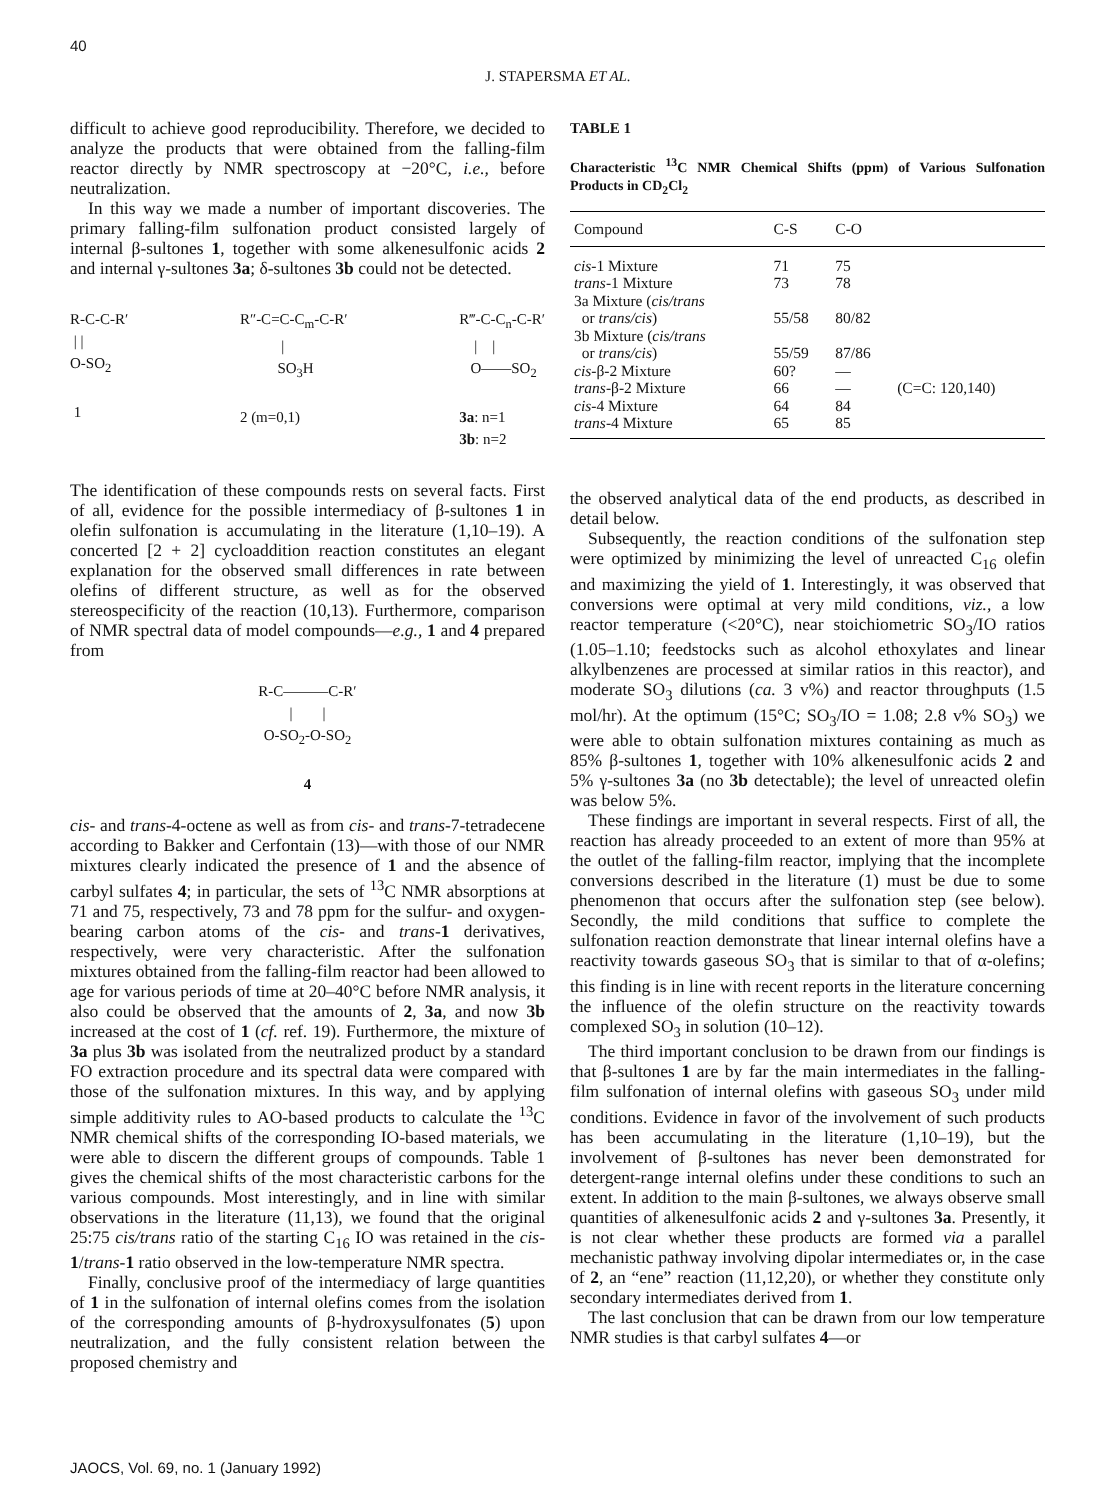40
J. STAPERSMA ET AL.
difficult to achieve good reproducibility. Therefore, we decided to analyze the products that were obtained from the falling-film reactor directly by NMR spectroscopy at −20°C, i.e., before neutralization.
In this way we made a number of important discoveries. The primary falling-film sulfonation product consisted largely of internal β-sultones 1, together with some alkenesulfonic acids 2 and internal γ-sultones 3a; δ-sultones 3b could not be detected.
R-C-C-R′
| |
O-SO<sub>2</sub>
1
R″-C=C-C<sub>m</sub>-C-R′
|
SO<sub>3</sub>H
2 (m=0,1)
R‴-C-C<sub>n</sub>-C-R′
| |
O——SO<sub>2</sub>
3a: n=1
3b: n=2
The identification of these compounds rests on several facts. First of all, evidence for the possible intermediacy of β-sultones 1 in olefin sulfonation is accumulating in the literature (1,10–19). A concerted [2 + 2] cycloaddition reaction constitutes an elegant explanation for the observed small differences in rate between olefins of different structure, as well as for the observed stereospecificity of the reaction (10,13). Furthermore, comparison of NMR spectral data of model compounds—e.g., 1 and 4 prepared from
R-C———C-R′
| |
O-SO<sub>2</sub>-O-SO<sub>2</sub>
4
cis- and trans-4-octene as well as from cis- and trans-7-tetradecene according to Bakker and Cerfontain (13)—with those of our NMR mixtures clearly indicated the presence of 1 and the absence of carbyl sulfates 4; in particular, the sets of <sup>13</sup>C NMR absorptions at 71 and 75, respectively, 73 and 78 ppm for the sulfur- and oxygen-bearing carbon atoms of the cis- and trans-1 derivatives, respectively, were very characteristic. After the sulfonation mixtures obtained from the falling-film reactor had been allowed to age for various periods of time at 20–40°C before NMR analysis, it also could be observed that the amounts of 2, 3a, and now 3b increased at the cost of 1 (cf. ref. 19). Furthermore, the mixture of 3a plus 3b was isolated from the neutralized product by a standard FO extraction procedure and its spectral data were compared with those of the sulfonation mixtures. In this way, and by applying simple additivity rules to AO-based products to calculate the <sup>13</sup>C NMR chemical shifts of the corresponding IO-based materials, we were able to discern the different groups of compounds. Table 1 gives the chemical shifts of the most characteristic carbons for the various compounds. Most interestingly, and in line with similar observations in the literature (11,13), we found that the original 25:75 cis/trans ratio of the starting C<sub>16</sub> IO was retained in the cis-1/trans-1 ratio observed in the low-temperature NMR spectra.
Finally, conclusive proof of the intermediacy of large quantities of 1 in the sulfonation of internal olefins comes from the isolation of the corresponding amounts of β-hydroxysulfonates (5) upon neutralization, and the fully consistent relation between the proposed chemistry and
TABLE 1
Characteristic <sup>13</sup>C NMR Chemical Shifts (ppm) of Various Sulfonation Products in CD<sub>2</sub>Cl<sub>2</sub>
| Compound | C-S | C-O | |
| --- | --- | --- | --- |
| cis -1 Mixture | 71 | 75 | |
| trans -1 Mixture | 73 | 78 | |
| 3a Mixture ( cis/trans or trans/cis ) | 55/58 | 80/82 | |
| 3b Mixture ( cis/trans or trans/cis ) | 55/59 | 87/86 | |
| cis -β-2 Mixture | 60? | — | |
| trans -β-2 Mixture | 66 | — | (C=C: 120,140) |
| cis -4 Mixture | 64 | 84 | |
| trans -4 Mixture | 65 | 85 | |
the observed analytical data of the end products, as described in detail below.
Subsequently, the reaction conditions of the sulfonation step were optimized by minimizing the level of unreacted C<sub>16</sub> olefin and maximizing the yield of 1. Interestingly, it was observed that conversions were optimal at very mild conditions, viz., a low reactor temperature (<20°C), near stoichiometric SO<sub>3</sub>/IO ratios (1.05–1.10; feedstocks such as alcohol ethoxylates and linear alkylbenzenes are processed at similar ratios in this reactor), and moderate SO<sub>3</sub> dilutions (ca. 3 v%) and reactor throughputs (1.5 mol/hr). At the optimum (15°C; SO<sub>3</sub>/IO = 1.08; 2.8 v% SO<sub>3</sub>) we were able to obtain sulfonation mixtures containing as much as 85% β-sultones 1, together with 10% alkenesulfonic acids 2 and 5% γ-sultones 3a (no 3b detectable); the level of unreacted olefin was below 5%.
These findings are important in several respects. First of all, the reaction has already proceeded to an extent of more than 95% at the outlet of the falling-film reactor, implying that the incomplete conversions described in the literature (1) must be due to some phenomenon that occurs after the sulfonation step (see below). Secondly, the mild conditions that suffice to complete the sulfonation reaction demonstrate that linear internal olefins have a reactivity towards gaseous SO<sub>3</sub> that is similar to that of α-olefins; this finding is in line with recent reports in the literature concerning the influence of the olefin structure on the reactivity towards complexed SO<sub>3</sub> in solution (10–12).
The third important conclusion to be drawn from our findings is that β-sultones 1 are by far the main intermediates in the falling-film sulfonation of internal olefins with gaseous SO<sub>3</sub> under mild conditions. Evidence in favor of the involvement of such products has been accumulating in the literature (1,10–19), but the involvement of β-sultones has never been demonstrated for detergent-range internal olefins under these conditions to such an extent. In addition to the main β-sultones, we always observe small quantities of alkenesulfonic acids 2 and γ-sultones 3a. Presently, it is not clear whether these products are formed via a parallel mechanistic pathway involving dipolar intermediates or, in the case of 2, an “ene” reaction (11,12,20), or whether they constitute only secondary intermediates derived from 1.
The last conclusion that can be drawn from our low temperature NMR studies is that carbyl sulfates 4—or
JAOCS, Vol. 69, no. 1 (January 1992)